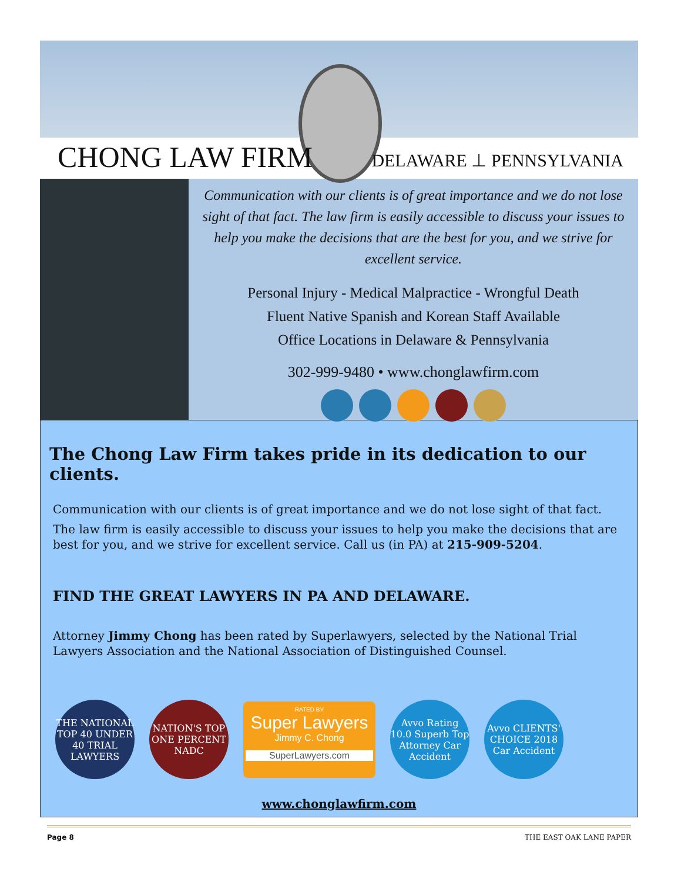CHONG LAW FIRM DELAWARE ⊥ PENNSYLVANIA
Communication with our clients is of great importance and we do not lose sight of that fact. The law firm is easily accessible to discuss your issues to help you make the decisions that are the best for you, and we strive for excellent service.
Personal Injury - Medical Malpractice - Wrongful Death
Fluent Native Spanish and Korean Staff Available
Office Locations in Delaware & Pennsylvania
302-999-9480 • www.chonglawfirm.com
The Chong Law Firm takes pride in its dedication to our clients.
Communication with our clients is of great importance and we do not lose sight of that fact.
The law firm is easily accessible to discuss your issues to help you make the decisions that are best for you, and we strive for excellent service. Call us (in PA) at 215-909-5204.
FIND THE GREAT LAWYERS IN PA AND DELAWARE.
Attorney Jimmy Chong has been rated by Superlawyers, selected by the National Trial Lawyers Association and the National Association of Distinguished Counsel.
THE NATIONAL TOP 40 UNDER 40 TRIAL LAWYERS
NATION'S TOP ONE PERCENT NADC
RATED BY
Super Lawyers
Jimmy C. Chong
SuperLawyers.com
Avvo Rating 10.0 Superb Top Attorney Car Accident
Avvo CLIENTS' CHOICE 2018 Car Accident
www.chonglawfirm.com
Page 8 THE EAST OAK LANE PAPER